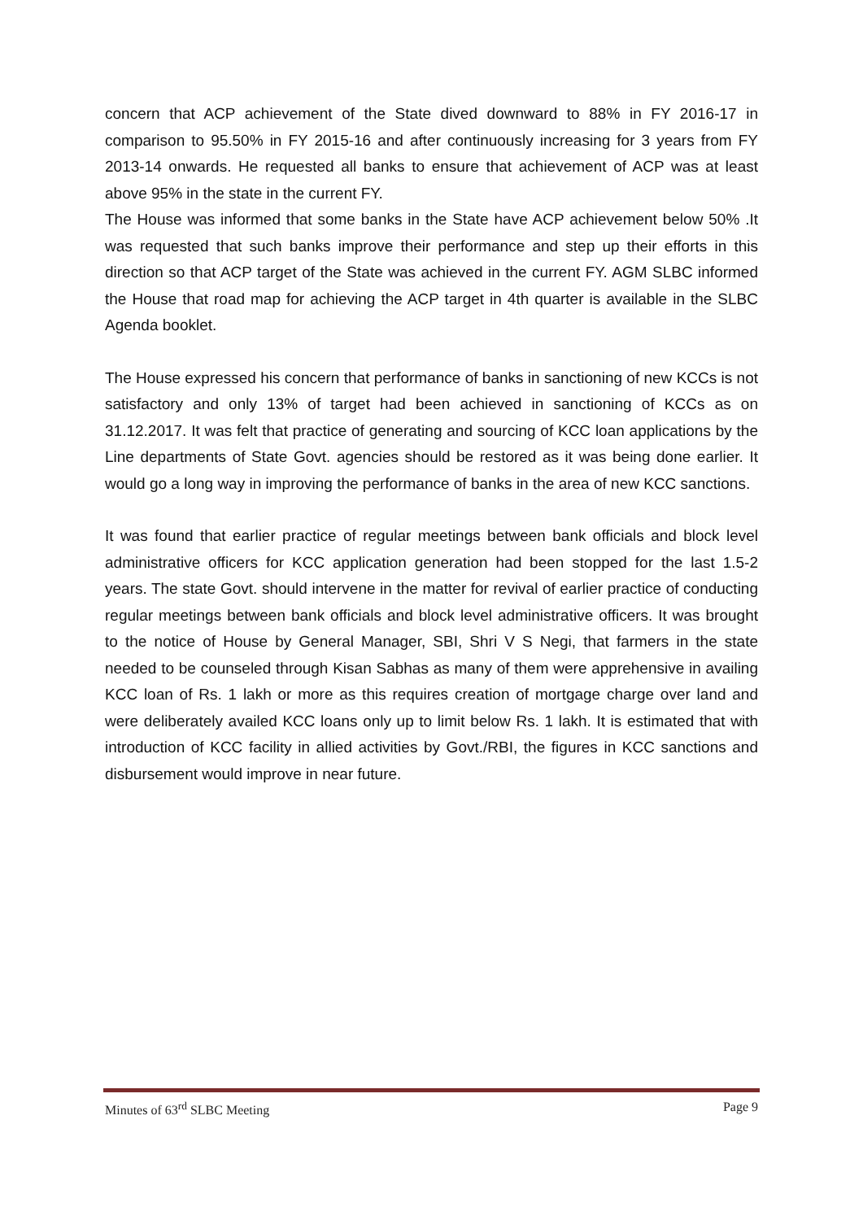concern that ACP achievement of the State dived downward to 88% in FY 2016-17 in comparison to 95.50% in FY 2015-16 and after continuously increasing for 3 years from FY 2013-14 onwards. He requested all banks to ensure that achievement of ACP was at least above 95% in the state in the current FY.
The House was informed that some banks in the State have ACP achievement below 50% .It was requested that such banks improve their performance and step up their efforts in this direction so that ACP target of the State was achieved in the current FY. AGM SLBC informed the House that road map for achieving the ACP target in 4th quarter is available in the SLBC Agenda booklet.
The House expressed his concern that performance of banks in sanctioning of new KCCs is not satisfactory and only 13% of target had been achieved in sanctioning of KCCs as on 31.12.2017. It was felt that practice of generating and sourcing of KCC loan applications by the Line departments of State Govt. agencies should be restored as it was being done earlier. It would go a long way in improving the performance of banks in the area of new KCC sanctions.
It was found that earlier practice of regular meetings between bank officials and block level administrative officers for KCC application generation had been stopped for the last 1.5-2 years. The state Govt. should intervene in the matter for revival of earlier practice of conducting regular meetings between bank officials and block level administrative officers. It was brought to the notice of House by General Manager, SBI, Shri V S Negi, that farmers in the state needed to be counseled through Kisan Sabhas as many of them were apprehensive in availing KCC loan of Rs. 1 lakh or more as this requires creation of mortgage charge over land and were deliberately availed KCC loans only up to limit below Rs. 1 lakh. It is estimated that with introduction of KCC facility in allied activities by Govt./RBI, the figures in KCC sanctions and disbursement would improve in near future.
Minutes of 63<sup>rd</sup> SLBC Meeting Page 9